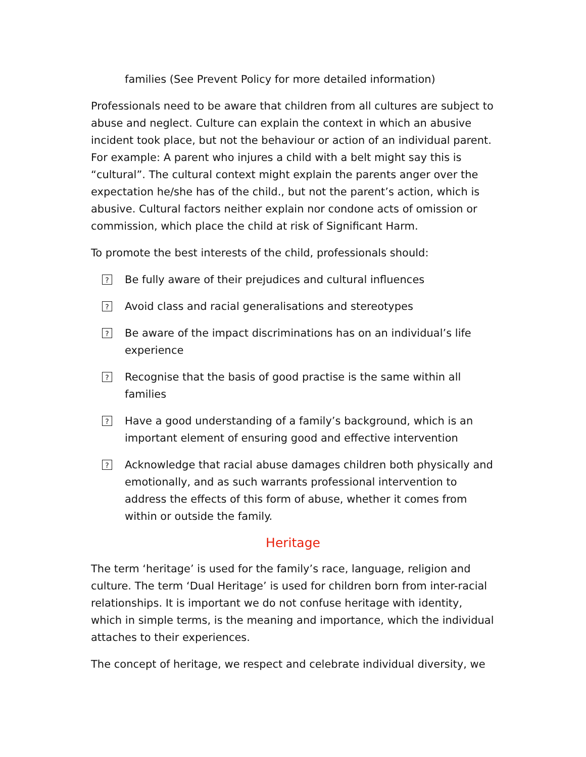families (See Prevent Policy for more detailed information)
Professionals need to be aware that children from all cultures are subject to abuse and neglect. Culture can explain the context in which an abusive incident took place, but not the behaviour or action of an individual parent. For example: A parent who injures a child with a belt might say this is “cultural”. The cultural context might explain the parents anger over the expectation he/she has of the child., but not the parent’s action, which is abusive. Cultural factors neither explain nor condone acts of omission or commission, which place the child at risk of Significant Harm.
To promote the best interests of the child, professionals should:
? Be fully aware of their prejudices and cultural influences
? Avoid class and racial generalisations and stereotypes
? Be aware of the impact discriminations has on an individual’s life experience
? Recognise that the basis of good practise is the same within all families
? Have a good understanding of a family’s background, which is an important element of ensuring good and effective intervention
? Acknowledge that racial abuse damages children both physically and emotionally, and as such warrants professional intervention to address the effects of this form of abuse, whether it comes from within or outside the family.
Heritage
The term ‘heritage’ is used for the family’s race, language, religion and culture. The term ‘Dual Heritage’ is used for children born from inter-racial relationships. It is important we do not confuse heritage with identity, which in simple terms, is the meaning and importance, which the individual attaches to their experiences.
The concept of heritage, we respect and celebrate individual diversity, we